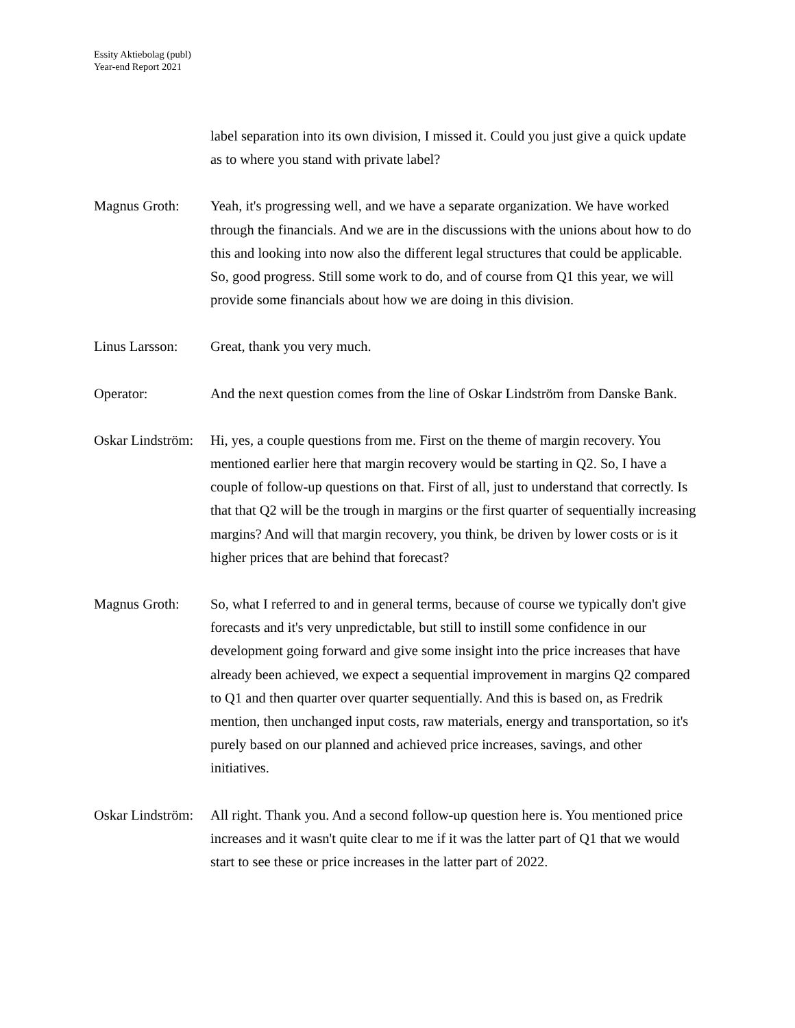Essity Aktiebolag (publ)
Year-end Report 2021
label separation into its own division, I missed it. Could you just give a quick update as to where you stand with private label?
Magnus Groth: Yeah, it's progressing well, and we have a separate organization. We have worked through the financials. And we are in the discussions with the unions about how to do this and looking into now also the different legal structures that could be applicable. So, good progress. Still some work to do, and of course from Q1 this year, we will provide some financials about how we are doing in this division.
Linus Larsson:
Great, thank you very much.
Operator: And the next question comes from the line of Oskar Lindström from Danske Bank.
Oskar Lindström:
Hi, yes, a couple questions from me. First on the theme of margin recovery. You mentioned earlier here that margin recovery would be starting in Q2. So, I have a couple of follow-up questions on that. First of all, just to understand that correctly. Is that that Q2 will be the trough in margins or the first quarter of sequentially increasing margins? And will that margin recovery, you think, be driven by lower costs or is it higher prices that are behind that forecast?
Magnus Groth: So, what I referred to and in general terms, because of course we typically don't give forecasts and it's very unpredictable, but still to instill some confidence in our development going forward and give some insight into the price increases that have already been achieved, we expect a sequential improvement in margins Q2 compared to Q1 and then quarter over quarter sequentially. And this is based on, as Fredrik mention, then unchanged input costs, raw materials, energy and transportation, so it's purely based on our planned and achieved price increases, savings, and other initiatives.
Oskar Lindström:
All right. Thank you. And a second follow-up question here is. You mentioned price increases and it wasn't quite clear to me if it was the latter part of Q1 that we would start to see these or price increases in the latter part of 2022.